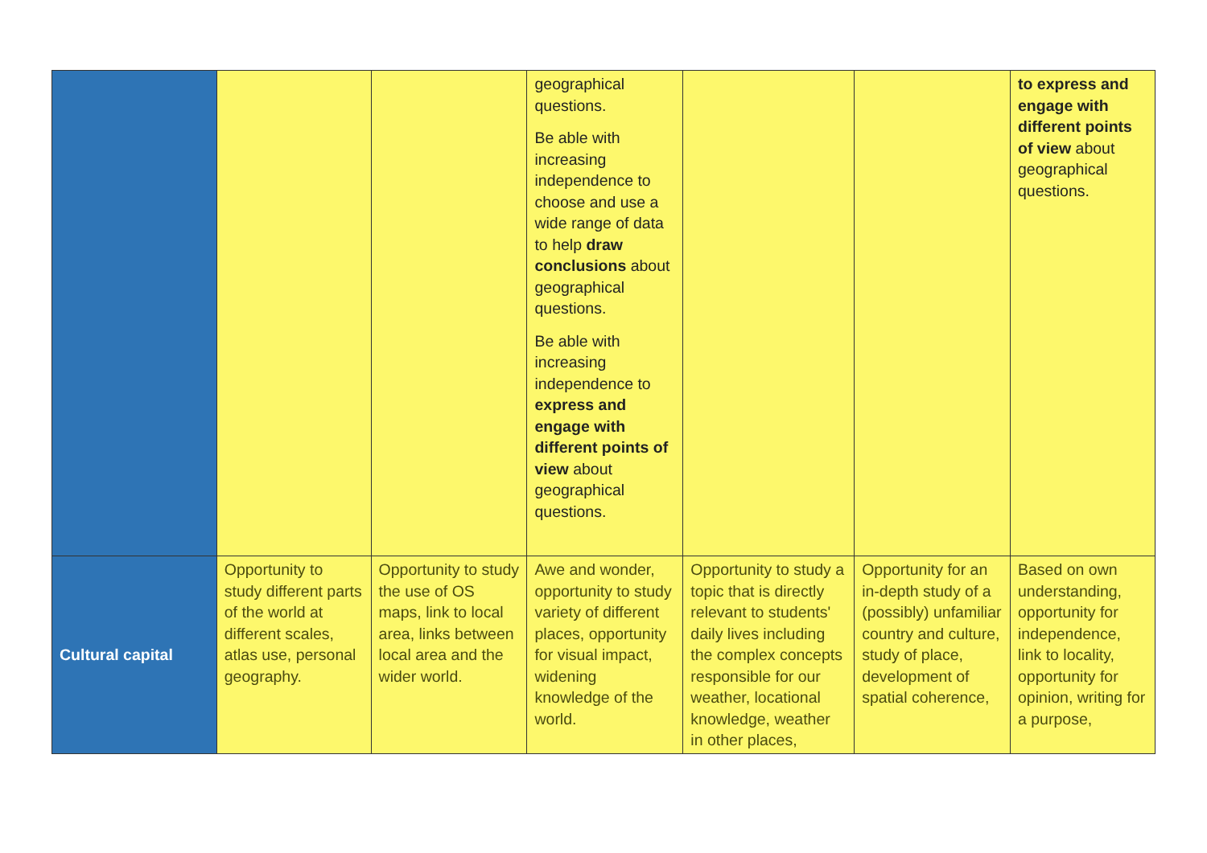| | | | geographical questions. Be able with increasing independence to choose and use a wide range of data to help draw conclusions about geographical questions. Be able with increasing independence to express and engage with different points of view about geographical questions. | | | to express and engage with different points of view about geographical questions. |
| Cultural capital | Opportunity to study different parts of the world at different scales, atlas use, personal geography. | Opportunity to study the use of OS maps, link to local area, links between local area and the wider world. | Awe and wonder, opportunity to study variety of different places, opportunity for visual impact, widening knowledge of the world. | Opportunity to study a topic that is directly relevant to students' daily lives including the complex concepts responsible for our weather, locational knowledge, weather in other places, | Opportunity for an in-depth study of a (possibly) unfamiliar country and culture, study of place, development of spatial coherence, | Based on own understanding, opportunity for independence, link to locality, opportunity for opinion, writing for a purpose, |